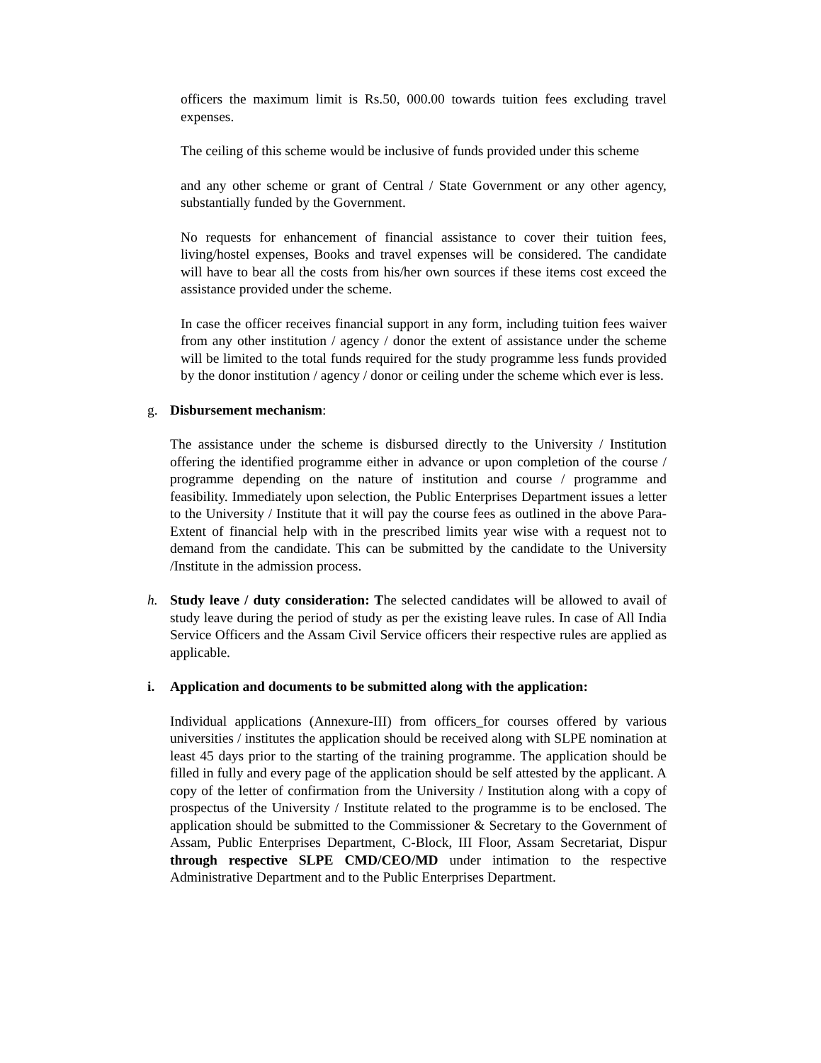officers the maximum limit is Rs.50, 000.00 towards tuition fees excluding travel expenses.
The ceiling of this scheme would be inclusive of funds provided under this scheme
and any other scheme or grant of Central / State Government or any other agency, substantially funded by the Government.
No requests for enhancement of financial assistance to cover their tuition fees, living/hostel expenses, Books and travel expenses will be considered. The candidate will have to bear all the costs from his/her own sources if these items cost exceed the assistance provided under the scheme.
In case the officer receives financial support in any form, including tuition fees waiver from any other institution / agency / donor the extent of assistance under the scheme will be limited to the total funds required for the study programme less funds provided by the donor institution / agency / donor or ceiling under the scheme which ever is less.
g. Disbursement mechanism:
The assistance under the scheme is disbursed directly to the University / Institution offering the identified programme either in advance or upon completion of the course / programme depending on the nature of institution and course / programme and feasibility. Immediately upon selection, the Public Enterprises Department issues a letter to the University / Institute that it will pay the course fees as outlined in the above Para-Extent of financial help with in the prescribed limits year wise with a request not to demand from the candidate. This can be submitted by the candidate to the University /Institute in the admission process.
h. Study leave / duty consideration: The selected candidates will be allowed to avail of study leave during the period of study as per the existing leave rules. In case of All India Service Officers and the Assam Civil Service officers their respective rules are applied as applicable.
i. Application and documents to be submitted along with the application:
Individual applications (Annexure-III) from officers_for courses offered by various universities / institutes the application should be received along with SLPE nomination at least 45 days prior to the starting of the training programme. The application should be filled in fully and every page of the application should be self attested by the applicant. A copy of the letter of confirmation from the University / Institution along with a copy of prospectus of the University / Institute related to the programme is to be enclosed. The application should be submitted to the Commissioner & Secretary to the Government of Assam, Public Enterprises Department, C-Block, III Floor, Assam Secretariat, Dispur through respective SLPE CMD/CEO/MD under intimation to the respective Administrative Department and to the Public Enterprises Department.